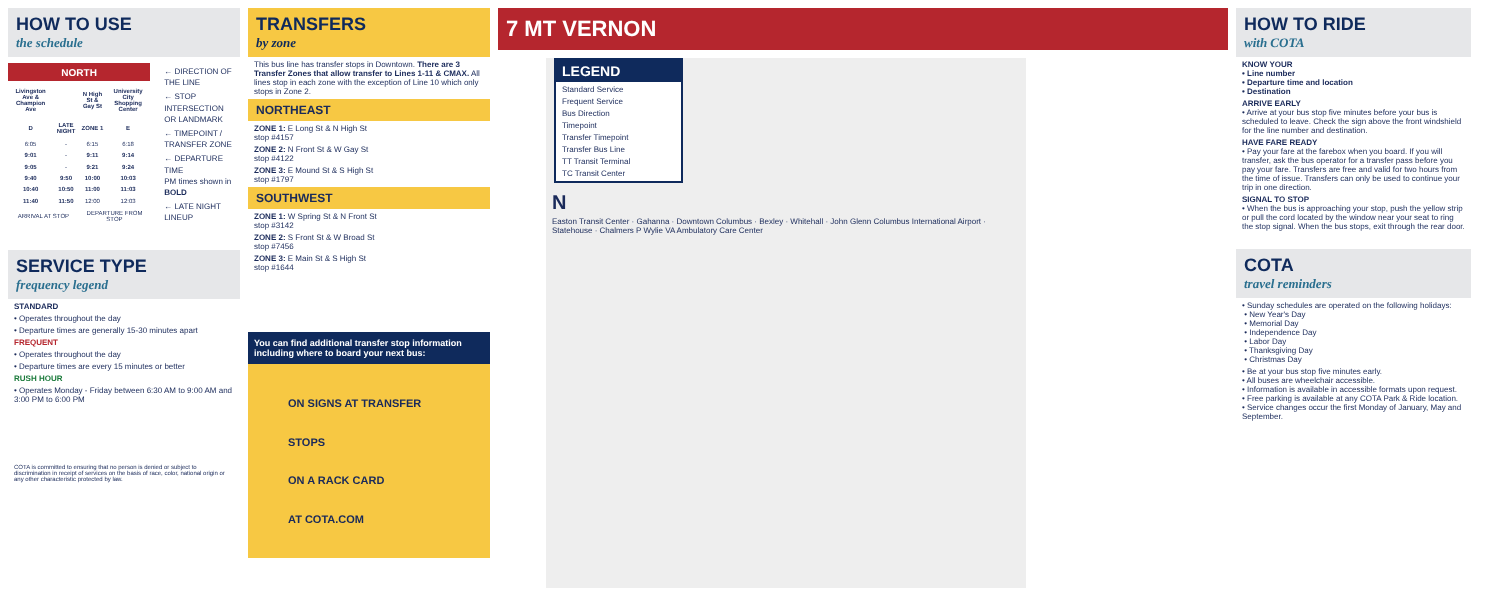HOW TO USE
the schedule
| NORTH | | | |
| --- | --- | --- | --- |
| Livingston Ave & Champion Ave | | N High St & Gay St | University City Shopping Center |
| D | LATE NIGHT | ZONE 1 | E |
| 6:05 | - | 6:15 | 6:18 |
| 9:01 | - | 9:11 | 9:14 |
| 9:05 | - | 9:21 | 9:24 |
| 9:40 | 9:50 | 10:00 | 10:03 |
| 10:40 | 10:50 | 11:00 | 11:03 |
| 11:40 | 11:50 | 12:00 | 12:03 |
| ARRIVAL AT STOP | | DEPARTURE FROM STOP | |
← DIRECTION OF THE LINE
← STOP INTERSECTION OR LANDMARK
← TIMEPOINT / TRANSFER ZONE
← DEPARTURE TIME
PM times shown in BOLD
← LATE NIGHT LINEUP
SERVICE TYPE
frequency legend
STANDARD
• Operates throughout the day
• Departure times are generally 15-30 minutes apart
FREQUENT
• Operates throughout the day
• Departure times are every 15 minutes or better
RUSH HOUR
• Operates Monday - Friday between 6:30 AM to 9:00 AM and 3:00 PM to 6:00 PM
COTA is committed to ensuring that no person is denied or subject to discrimination in receipt of services on the basis of race, color, national origin or any other characteristic protected by law.
TRANSFERS
by zone
This bus line has transfer stops in Downtown. There are 3 Transfer Zones that allow transfer to Lines 1-11 & CMAX. All lines stop in each zone with the exception of Line 10 which only stops in Zone 2.
NORTHEAST
ZONE 1: E Long St & N High St
stop #4157
ZONE 2: N Front St & W Gay St
stop #4122
ZONE 3: E Mound St & S High St
stop #1797
SOUTHWEST
ZONE 1: W Spring St & N Front St
stop #3142
ZONE 2: S Front St & W Broad St
stop #7456
ZONE 3: E Main St & S High St
stop #1644
You can find additional transfer stop information including where to board your next bus:
ON SIGNS AT TRANSFER STOPS
ON A RACK CARD
AT COTA.COM
7 MT VERNON
LEGEND
Standard Service
Frequent Service
Bus Direction
Timepoint
Transfer Timepoint
Transfer Bus Line
TT Transit Terminal
TC Transit Center
N
Easton Transit Center · Gahanna · Downtown Columbus · Bexley · Whitehall · John Glenn Columbus International Airport · Statehouse · Chalmers P Wylie VA Ambulatory Care Center
HOW TO RIDE
with COTA
KNOW YOUR
• Line number
• Departure time and location
• Destination
ARRIVE EARLY
• Arrive at your bus stop five minutes before your bus is scheduled to leave. Check the sign above the front windshield for the line number and destination.
HAVE FARE READY
• Pay your fare at the farebox when you board. If you will transfer, ask the bus operator for a transfer pass before you pay your fare. Transfers are free and valid for two hours from the time of issue. Transfers can only be used to continue your trip in one direction.
SIGNAL TO STOP
• When the bus is approaching your stop, push the yellow strip or pull the cord located by the window near your seat to ring the stop signal. When the bus stops, exit through the rear door.
COTA
travel reminders
• Sunday schedules are operated on the following holidays:
• New Year's Day
• Memorial Day
• Independence Day
• Labor Day
• Thanksgiving Day
• Christmas Day
• Be at your bus stop five minutes early.
• All buses are wheelchair accessible.
• Information is available in accessible formats upon request.
• Free parking is available at any COTA Park & Ride location.
• Service changes occur the first Monday of January, May and September.